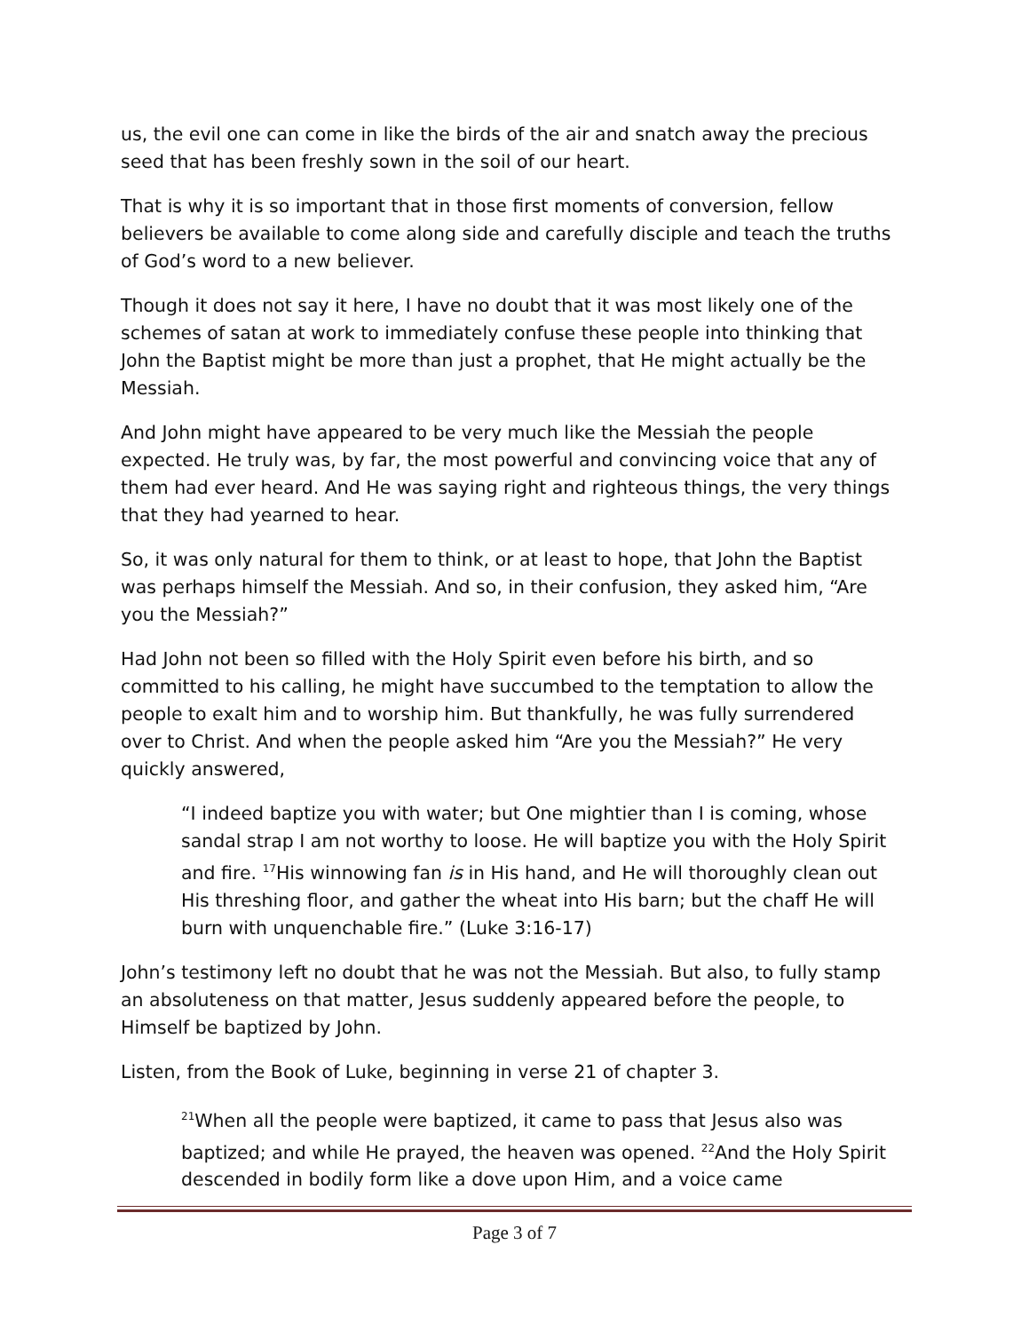us, the evil one can come in like the birds of the air and snatch away the precious seed that has been freshly sown in the soil of our heart.
That is why it is so important that in those first moments of conversion, fellow believers be available to come along side and carefully disciple and teach the truths of God’s word to a new believer.
Though it does not say it here, I have no doubt that it was most likely one of the schemes of satan at work to immediately confuse these people into thinking that John the Baptist might be more than just a prophet, that He might actually be the Messiah.
And John might have appeared to be very much like the Messiah the people expected. He truly was, by far, the most powerful and convincing voice that any of them had ever heard. And He was saying right and righteous things, the very things that they had yearned to hear.
So, it was only natural for them to think, or at least to hope, that John the Baptist was perhaps himself the Messiah. And so, in their confusion, they asked him, “Are you the Messiah?”
Had John not been so filled with the Holy Spirit even before his birth, and so committed to his calling, he might have succumbed to the temptation to allow the people to exalt him and to worship him. But thankfully, he was fully surrendered over to Christ. And when the people asked him “Are you the Messiah?” He very quickly answered,
“I indeed baptize you with water; but One mightier than I is coming, whose sandal strap I am not worthy to loose. He will baptize you with the Holy Spirit and fire. <sup>17</sup>His winnowing fan is in His hand, and He will thoroughly clean out His threshing floor, and gather the wheat into His barn; but the chaff He will burn with unquenchable fire.” (Luke 3:16-17)
John’s testimony left no doubt that he was not the Messiah. But also, to fully stamp an absoluteness on that matter, Jesus suddenly appeared before the people, to Himself be baptized by John.
Listen, from the Book of Luke, beginning in verse 21 of chapter 3.
<sup>21</sup> When all the people were baptized, it came to pass that Jesus also was baptized; and while He prayed, the heaven was opened. <sup>22</sup>And the Holy Spirit descended in bodily form like a dove upon Him, and a voice came
Page 3 of 7